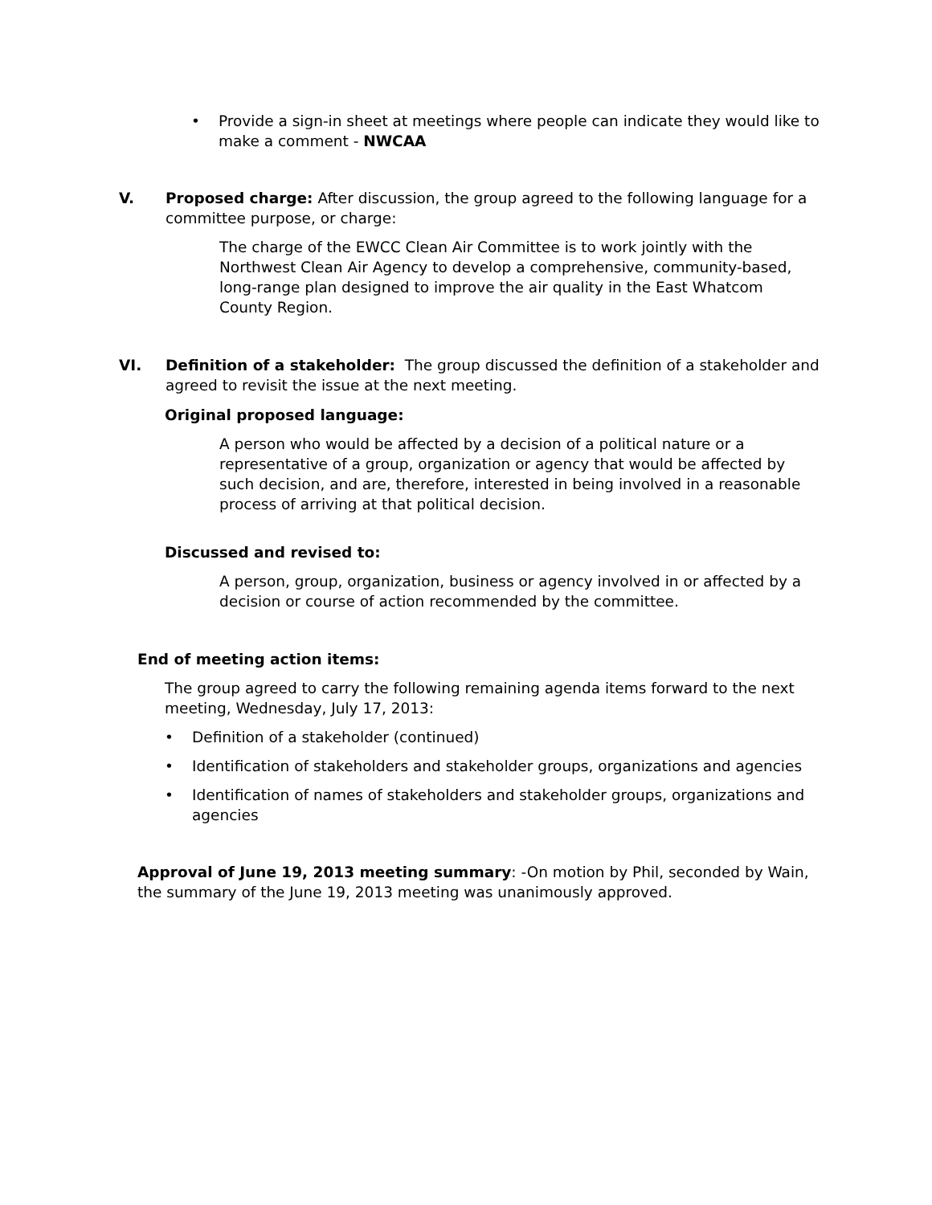• Provide a sign-in sheet at meetings where people can indicate they would like to make a comment - NWCAA
V. Proposed charge: After discussion, the group agreed to the following language for a committee purpose, or charge:
The charge of the EWCC Clean Air Committee is to work jointly with the Northwest Clean Air Agency to develop a comprehensive, community-based, long-range plan designed to improve the air quality in the East Whatcom County Region.
VI. Definition of a stakeholder: The group discussed the definition of a stakeholder and agreed to revisit the issue at the next meeting.
Original proposed language:
A person who would be affected by a decision of a political nature or a representative of a group, organization or agency that would be affected by such decision, and are, therefore, interested in being involved in a reasonable process of arriving at that political decision.
Discussed and revised to:
A person, group, organization, business or agency involved in or affected by a decision or course of action recommended by the committee.
End of meeting action items:
The group agreed to carry the following remaining agenda items forward to the next meeting, Wednesday, July 17, 2013:
• Definition of a stakeholder (continued)
• Identification of stakeholders and stakeholder groups, organizations and agencies
• Identification of names of stakeholders and stakeholder groups, organizations and agencies
Approval of June 19, 2013 meeting summary: -On motion by Phil, seconded by Wain, the summary of the June 19, 2013 meeting was unanimously approved.